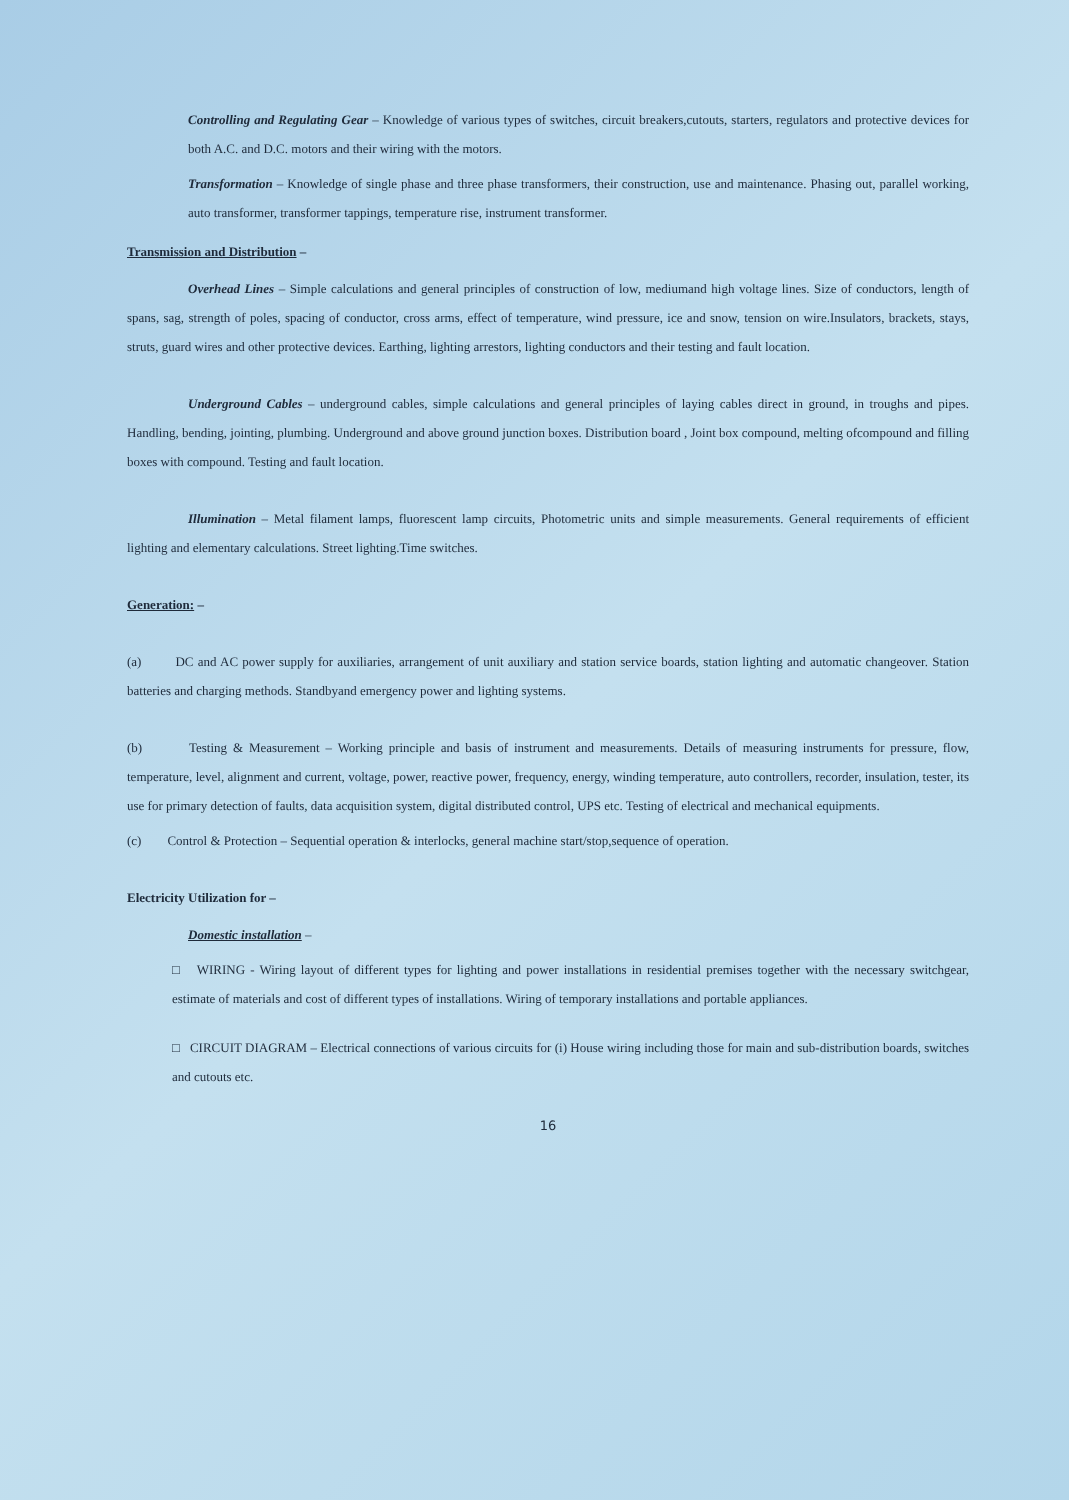Controlling and Regulating Gear – Knowledge of various types of switches, circuit breakers,cutouts, starters, regulators and protective devices for both A.C. and D.C. motors and their wiring with the motors.
Transformation – Knowledge of single phase and three phase transformers, their construction, use and maintenance. Phasing out, parallel working, auto transformer, transformer tappings, temperature rise, instrument transformer.
Transmission and Distribution –
Overhead Lines – Simple calculations and general principles of construction of low, mediumand high voltage lines. Size of conductors, length of spans, sag, strength of poles, spacing of conductor, cross arms, effect of temperature, wind pressure, ice and snow, tension on wire.Insulators, brackets, stays, struts, guard wires and other protective devices. Earthing, lighting arrestors, lighting conductors and their testing and fault location.
Underground Cables – underground cables, simple calculations and general principles of laying cables direct in ground, in troughs and pipes. Handling, bending, jointing, plumbing. Underground and above ground junction boxes. Distribution board , Joint box compound, melting ofcompound and filling boxes with compound. Testing and fault location.
Illumination – Metal filament lamps, fluorescent lamp circuits, Photometric units and simple measurements. General requirements of efficient lighting and elementary calculations. Street lighting.Time switches.
Generation: –
(a) DC and AC power supply for auxiliaries, arrangement of unit auxiliary and station service boards, station lighting and automatic changeover. Station batteries and charging methods. Standbyand emergency power and lighting systems.
(b) Testing & Measurement – Working principle and basis of instrument and measurements. Details of measuring instruments for pressure, flow, temperature, level, alignment and current, voltage, power, reactive power, frequency, energy, winding temperature, auto controllers, recorder, insulation, tester, its use for primary detection of faults, data acquisition system, digital distributed control, UPS etc. Testing of electrical and mechanical equipments.
(c) Control & Protection – Sequential operation & interlocks, general machine start/stop,sequence of operation.
Electricity Utilization for –
Domestic installation –
□ WIRING - Wiring layout of different types for lighting and power installations in residential premises together with the necessary switchgear, estimate of materials and cost of different types of installations. Wiring of temporary installations and portable appliances.
□ CIRCUIT DIAGRAM – Electrical connections of various circuits for (i) House wiring including those for main and sub-distribution boards, switches and cutouts etc.
16